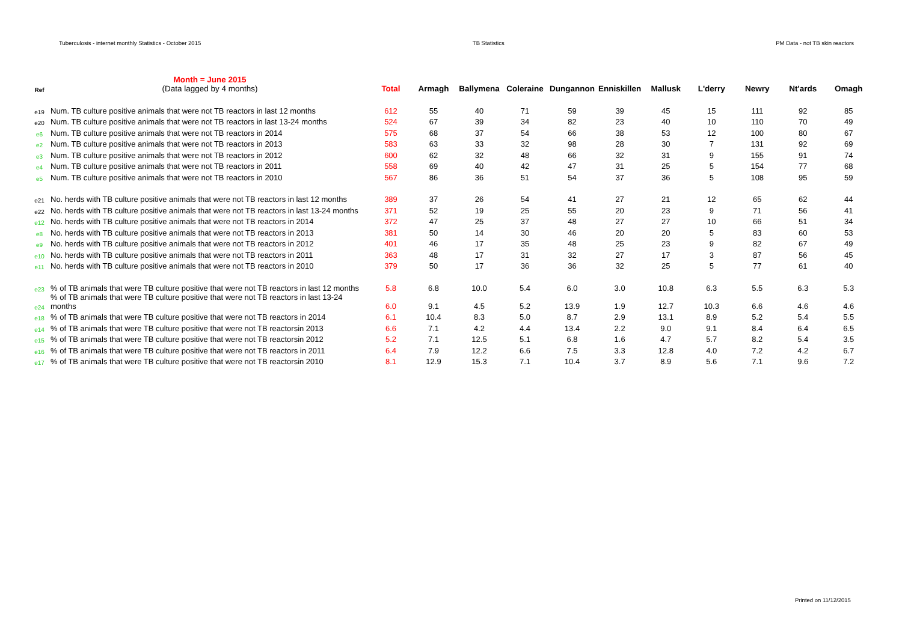Tuberculosis - internet monthly Statistics - October 2015 TB Statistics PM Data - not TB skin reactors
| Ref | Month = June 2015 (Data lagged by 4 months) | Total | Armagh | Ballymena | Coleraine | Dungannon | Enniskillen | Mallusk | L'derry | Newry | Nt'ards | Omagh |
| --- | --- | --- | --- | --- | --- | --- | --- | --- | --- | --- | --- | --- |
| e19 | Num. TB culture positive animals that were not TB reactors in last 12 months | 612 | 55 | 40 | 71 | 59 | 39 | 45 | 15 | 111 | 92 | 85 |
| e20 | Num. TB culture positive animals that were not TB reactors in last 13-24 months | 524 | 67 | 39 | 34 | 82 | 23 | 40 | 10 | 110 | 70 | 49 |
| e6 | Num. TB culture positive animals that were not TB reactors in 2014 | 575 | 68 | 37 | 54 | 66 | 38 | 53 | 12 | 100 | 80 | 67 |
| e2 | Num. TB culture positive animals that were not TB reactors in 2013 | 583 | 63 | 33 | 32 | 98 | 28 | 30 | 7 | 131 | 92 | 69 |
| e3 | Num. TB culture positive animals that were not TB reactors in 2012 | 600 | 62 | 32 | 48 | 66 | 32 | 31 | 9 | 155 | 91 | 74 |
| e4 | Num. TB culture positive animals that were not TB reactors in 2011 | 558 | 69 | 40 | 42 | 47 | 31 | 25 | 5 | 154 | 77 | 68 |
| e5 | Num. TB culture positive animals that were not TB reactors in 2010 | 567 | 86 | 36 | 51 | 54 | 37 | 36 | 5 | 108 | 95 | 59 |
| e21 | No. herds with TB culture positive animals that were not TB reactors in last 12 months | 389 | 37 | 26 | 54 | 41 | 27 | 21 | 12 | 65 | 62 | 44 |
| e22 | No. herds with TB culture positive animals that were not TB reactors in last 13-24 months | 371 | 52 | 19 | 25 | 55 | 20 | 23 | 9 | 71 | 56 | 41 |
| e12 | No. herds with TB culture positive animals that were not TB reactors in 2014 | 372 | 47 | 25 | 37 | 48 | 27 | 27 | 10 | 66 | 51 | 34 |
| e8 | No. herds with TB culture positive animals that were not TB reactors in 2013 | 381 | 50 | 14 | 30 | 46 | 20 | 20 | 5 | 83 | 60 | 53 |
| e9 | No. herds with TB culture positive animals that were not TB reactors in 2012 | 401 | 46 | 17 | 35 | 48 | 25 | 23 | 9 | 82 | 67 | 49 |
| e10 | No. herds with TB culture positive animals that were not TB reactors in 2011 | 363 | 48 | 17 | 31 | 32 | 27 | 17 | 3 | 87 | 56 | 45 |
| e11 | No. herds with TB culture positive animals that were not TB reactors in 2010 | 379 | 50 | 17 | 36 | 36 | 32 | 25 | 5 | 77 | 61 | 40 |
| e23 | % of TB animals that were TB culture positive that were not TB reactors in last 12 months | 5.8 | 6.8 | 10.0 | 5.4 | 6.0 | 3.0 | 10.8 | 6.3 | 5.5 | 6.3 | 5.3 |
| e24 | % of TB animals that were TB culture positive that were not TB reactors in last 13-24 months | 6.0 | 9.1 | 4.5 | 5.2 | 13.9 | 1.9 | 12.7 | 10.3 | 6.6 | 4.6 | 4.6 |
| e18 | % of TB animals that were TB culture positive that were not TB reactors in 2014 | 6.1 | 10.4 | 8.3 | 5.0 | 8.7 | 2.9 | 13.1 | 8.9 | 5.2 | 5.4 | 5.5 |
| e14 | % of TB animals that were TB culture positive that were not TB reactorsin 2013 | 6.6 | 7.1 | 4.2 | 4.4 | 13.4 | 2.2 | 9.0 | 9.1 | 8.4 | 6.4 | 6.5 |
| e15 | % of TB animals that were TB culture positive that were not TB reactorsin 2012 | 5.2 | 7.1 | 12.5 | 5.1 | 6.8 | 1.6 | 4.7 | 5.7 | 8.2 | 5.4 | 3.5 |
| e16 | % of TB animals that were TB culture positive that were not TB reactors in 2011 | 6.4 | 7.9 | 12.2 | 6.6 | 7.5 | 3.3 | 12.8 | 4.0 | 7.2 | 4.2 | 6.7 |
| e17 | % of TB animals that were TB culture positive that were not TB reactorsin 2010 | 8.1 | 12.9 | 15.3 | 7.1 | 10.4 | 3.7 | 8.9 | 5.6 | 7.1 | 9.6 | 7.2 |
Printed on 11/12/2015